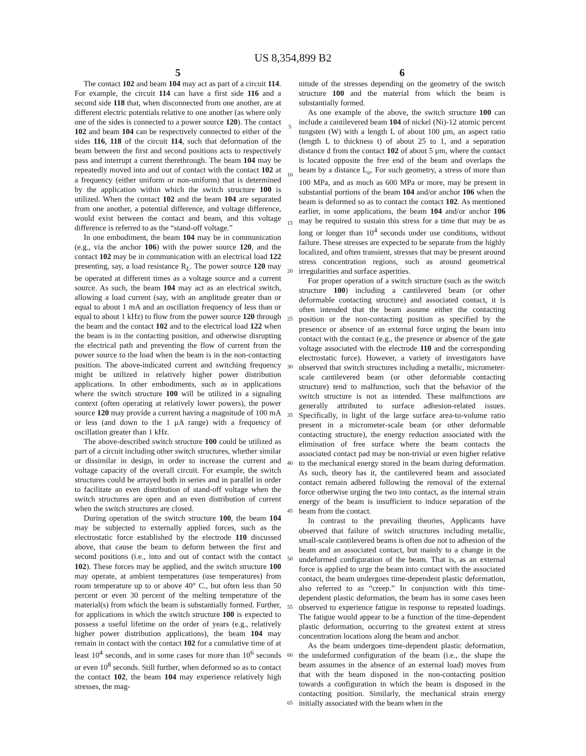US 8,354,899 B2
5
The contact 102 and beam 104 may act as part of a circuit 114. For example, the circuit 114 can have a first side 116 and a second side 118 that, when disconnected from one another, are at different electric potentials relative to one another (as where only one of the sides is connected to a power source 120). The contact 102 and beam 104 can be respectively connected to either of the sides 116, 118 of the circuit 114, such that deformation of the beam between the first and second positions acts to respectively pass and interrupt a current therethrough. The beam 104 may be repeatedly moved into and out of contact with the contact 102 at a frequency (either uniform or non-uniform) that is determined by the application within which the switch structure 100 is utilized. When the contact 102 and the beam 104 are separated from one another, a potential difference, and voltage difference, would exist between the contact and beam, and this voltage difference is referred to as the “stand-off voltage.”
In one embodiment, the beam 104 may be in communication (e.g., via the anchor 106) with the power source 120, and the contact 102 may be in communication with an electrical load 122 presenting, say, a load resistance R<sub>L</sub>. The power source 120 may be operated at different times as a voltage source and a current source. As such, the beam 104 may act as an electrical switch, allowing a load current (say, with an amplitude greater than or equal to about 1 mA and an oscillation frequency of less than or equal to about 1 kHz) to flow from the power source 120 through the beam and the contact 102 and to the electrical load 122 when the beam is in the contacting position, and otherwise disrupting the electrical path and preventing the flow of current from the power source to the load when the beam is in the non-contacting position. The above-indicated current and switching frequency might be utilized in relatively higher power distribution applications. In other embodiments, such as in applications where the switch structure 100 will be utilized in a signaling context (often operating at relatively lower powers), the power source 120 may provide a current having a magnitude of 100 mA or less (and down to the 1 μA range) with a frequency of oscillation greater than 1 kHz.
The above-described switch structure 100 could be utilized as part of a circuit including other switch structures, whether similar or dissimilar in design, in order to increase the current and voltage capacity of the overall circuit. For example, the switch structures could be arrayed both in series and in parallel in order to facilitate an even distribution of stand-off voltage when the switch structures are open and an even distribution of current when the switch structures are closed.
During operation of the switch structure 100, the beam 104 may be subjected to externally applied forces, such as the electrostatic force established by the electrode 110 discussed above, that cause the beam to deform between the first and second positions (i.e., into and out of contact with the contact 102). These forces may be applied, and the switch structure 100 may operate, at ambient temperatures (use temperatures) from room temperature up to or above 40° C., but often less than 50 percent or even 30 percent of the melting temperature of the material(s) from which the beam is substantially formed. Further, for applications in which the switch structure 100 is expected to possess a useful lifetime on the order of years (e.g., relatively higher power distribution applications), the beam 104 may remain in contact with the contact 102 for a cumulative time of at least 10<sup>4</sup> seconds, and in some cases for more than 10<sup>6</sup> seconds or even 10<sup>8</sup> seconds. Still further, when deformed so as to contact the contact 102, the beam 104 may experience relatively high stresses, the mag-
5
10
15
20
25
30
35
40
45
50
55
60
65
6
nitude of the stresses depending on the geometry of the switch structure 100 and the material from which the beam is substantially formed.
As one example of the above, the switch structure 100 can include a cantilevered beam 104 of nickel (Ni)-12 atomic percent tungsten (W) with a length L of about 100 μm, an aspect ratio (length L to thickness t) of about 25 to 1, and a separation distance d from the contact 102 of about 5 μm, where the contact is located opposite the free end of the beam and overlaps the beam by a distance L<sub>o</sub>. For such geometry, a stress of more than 100 MPa, and as much as 600 MPa or more, may be present in substantial portions of the beam 104 and/or anchor 106 when the beam is deformed so as to contact the contact 102. As mentioned earlier, in some applications, the beam 104 and/or anchor 106 may be required to sustain this stress for a time that may be as long or longer than 10<sup>4</sup> seconds under use conditions, without failure. These stresses are expected to be separate from the highly localized, and often transient, stresses that may be present around stress concentration regions, such as around geometrical irregularities and surface asperities.
For proper operation of a switch structure (such as the switch structure 100) including a cantilevered beam (or other deformable contacting structure) and associated contact, it is often intended that the beam assume either the contacting position or the non-contacting position as specified by the presence or absence of an external force urging the beam into contact with the contact (e.g., the presence or absence of the gate voltage associated with the electrode 110 and the corresponding electrostatic force). However, a variety of investigators have observed that switch structures including a metallic, micrometer-scale cantilevered beam (or other deformable contacting structure) tend to malfunction, such that the behavior of the switch structure is not as intended. These malfunctions are generally attributed to surface adhesion-related issues. Specifically, in light of the large surface area-to-volume ratio present in a micrometer-scale beam (or other deformable contacting structure), the energy reduction associated with the elimination of free surface where the beam contacts the associated contact pad may be non-trivial or even higher relative to the mechanical energy stored in the beam during deformation. As such, theory has it, the cantilevered beam and associated contact remain adhered following the removal of the external force otherwise urging the two into contact, as the internal strain energy of the beam is insufficient to induce separation of the beam from the contact.
In contrast to the prevailing theories, Applicants have observed that failure of switch structures including metallic, small-scale cantilevered beams is often due not to adhesion of the beam and an associated contact, but mainly to a change in the undeformed configuration of the beam. That is, as an external force is applied to urge the beam into contact with the associated contact, the beam undergoes time-dependent plastic deformation, also referred to as “creep.” In conjunction with this time-dependent plastic deformation, the beam has in some cases been observed to experience fatigue in response to repeated loadings. The fatigue would appear to be a function of the time-dependent plastic deformation, occurring to the greatest extent at stress concentration locations along the beam and anchor.
As the beam undergoes time-dependent plastic deformation, the undeformed configuration of the beam (i.e., the shape the beam assumes in the absence of an external load) moves from that with the beam disposed in the non-contacting position towards a configuration in which the beam is disposed in the contacting position. Similarly, the mechanical strain energy initially associated with the beam when in the